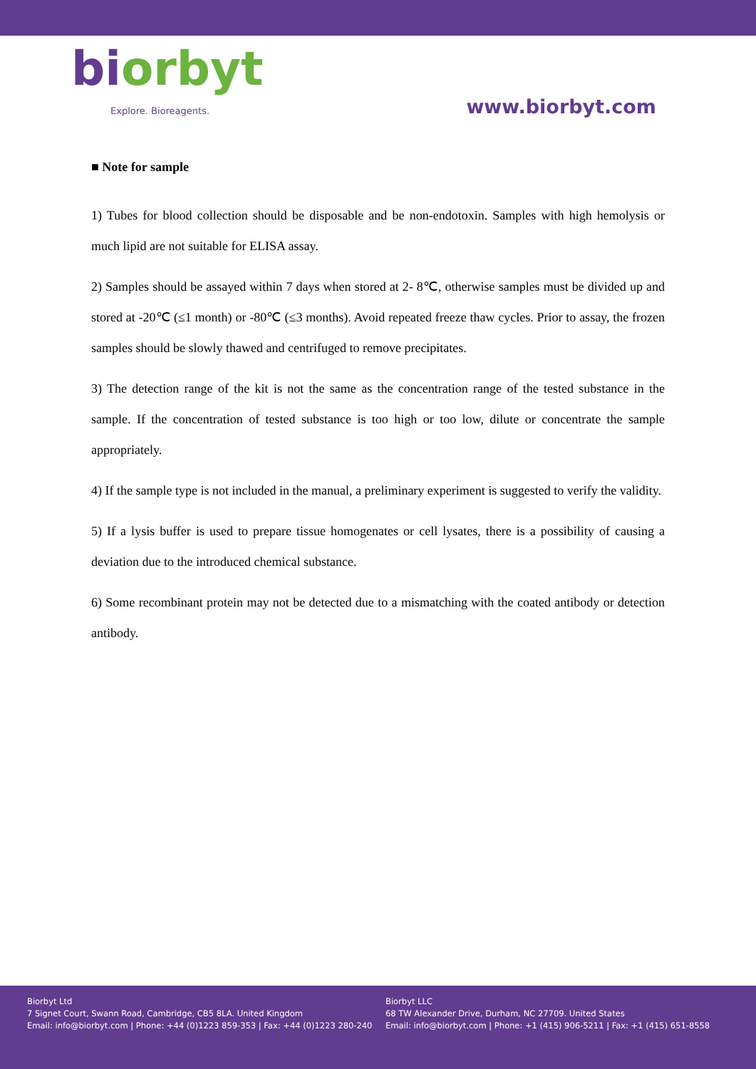biorbyt
Explore. Bioreagents.
www.biorbyt.com
■ Note for sample
1) Tubes for blood collection should be disposable and be non-endotoxin. Samples with high hemolysis or much lipid are not suitable for ELISA assay.
2) Samples should be assayed within 7 days when stored at 2- 8℃, otherwise samples must be divided up and stored at -20℃ (≤1 month) or -80℃ (≤3 months). Avoid repeated freeze thaw cycles. Prior to assay, the frozen samples should be slowly thawed and centrifuged to remove precipitates.
3) The detection range of the kit is not the same as the concentration range of the tested substance in the sample. If the concentration of tested substance is too high or too low, dilute or concentrate the sample appropriately.
4) If the sample type is not included in the manual, a preliminary experiment is suggested to verify the validity.
5) If a lysis buffer is used to prepare tissue homogenates or cell lysates, there is a possibility of causing a deviation due to the introduced chemical substance.
6) Some recombinant protein may not be detected due to a mismatching with the coated antibody or detection antibody.
Biorbyt Ltd
7 Signet Court, Swann Road, Cambridge, CB5 8LA. United Kingdom
Email: info@biorbyt.com | Phone: +44 (0)1223 859-353 | Fax: +44 (0)1223 280-240
Biorbyt LLC
68 TW Alexander Drive, Durham, NC 27709. United States
Email: info@biorbyt.com | Phone: +1 (415) 906-5211 | Fax: +1 (415) 651-8558